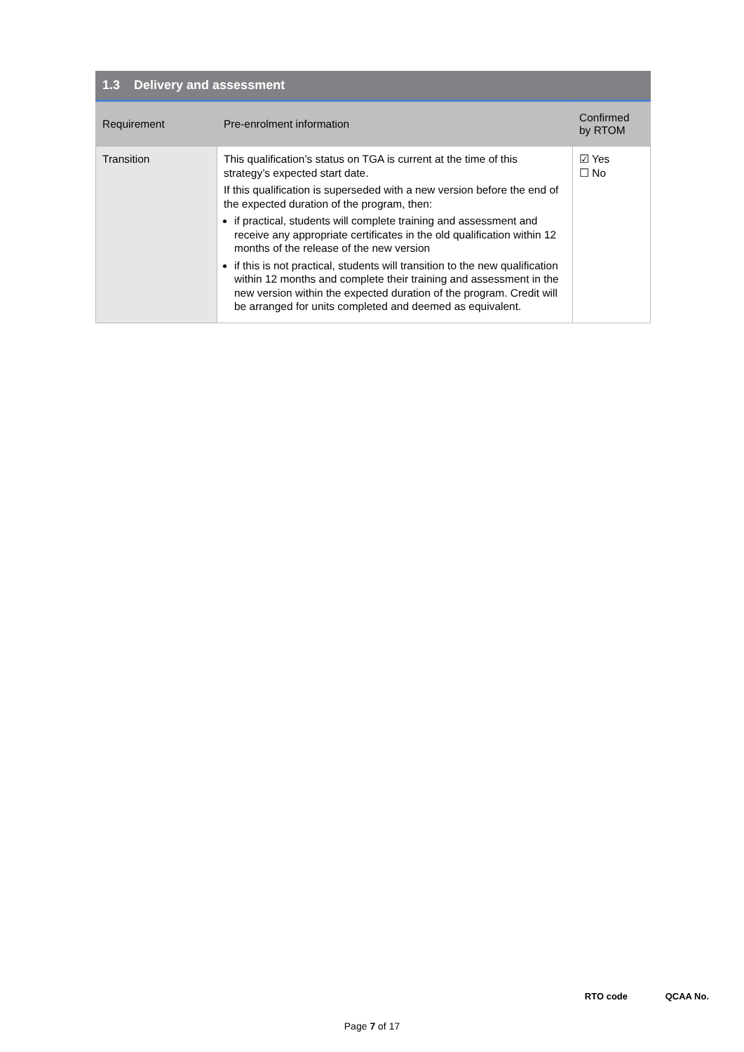1.3 Delivery and assessment
| Requirement | Pre-enrolment information | Confirmed by RTOM |
| --- | --- | --- |
| Transition | This qualification’s status on TGA is current at the time of this strategy’s expected start date. If this qualification is superseded with a new version before the end of the expected duration of the program, then: if practical, students will complete training and assessment and receive any appropriate certificates in the old qualification within 12 months of the release of the new version if this is not practical, students will transition to the new qualification within 12 months and complete their training and assessment in the new version within the expected duration of the program. Credit will be arranged for units completed and deemed as equivalent. | ☑ Yes ☐ No |
RTO code QCAA No.
Page 7 of 17